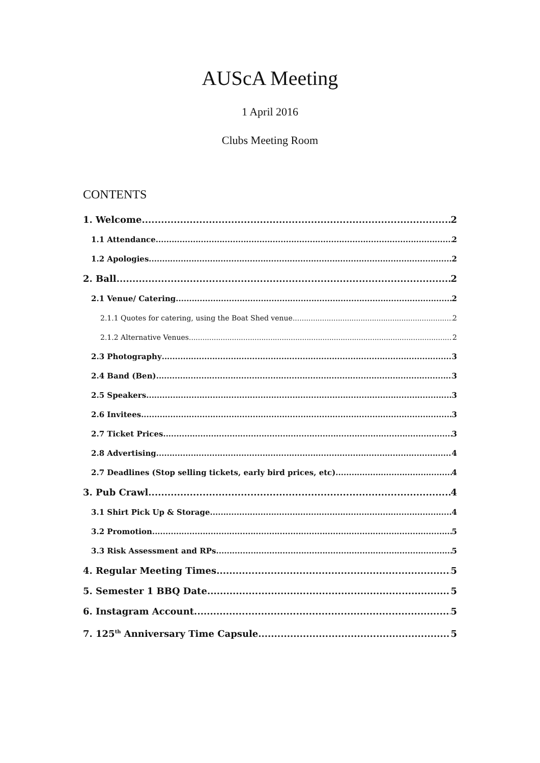AUScA Meeting
1 April 2016
Clubs Meeting Room
CONTENTS
1. Welcome 2
1.1 Attendance 2
1.2 Apologies 2
2. Ball 2
2.1 Venue/ Catering 2
2.1.1 Quotes for catering, using the Boat Shed venue 2
2.1.2 Alternative Venues 2
2.3 Photography 3
2.4 Band (Ben) 3
2.5 Speakers 3
2.6 Invitees 3
2.7 Ticket Prices 3
2.8 Advertising 4
2.7 Deadlines (Stop selling tickets, early bird prices, etc) 4
3. Pub Crawl 4
3.1 Shirt Pick Up & Storage 4
3.2 Promotion 5
3.3 Risk Assessment and RPs 5
4. Regular Meeting Times 5
5. Semester 1 BBQ Date 5
6. Instagram Account 5
7. 125<sup>th</sup> Anniversary Time Capsule 5